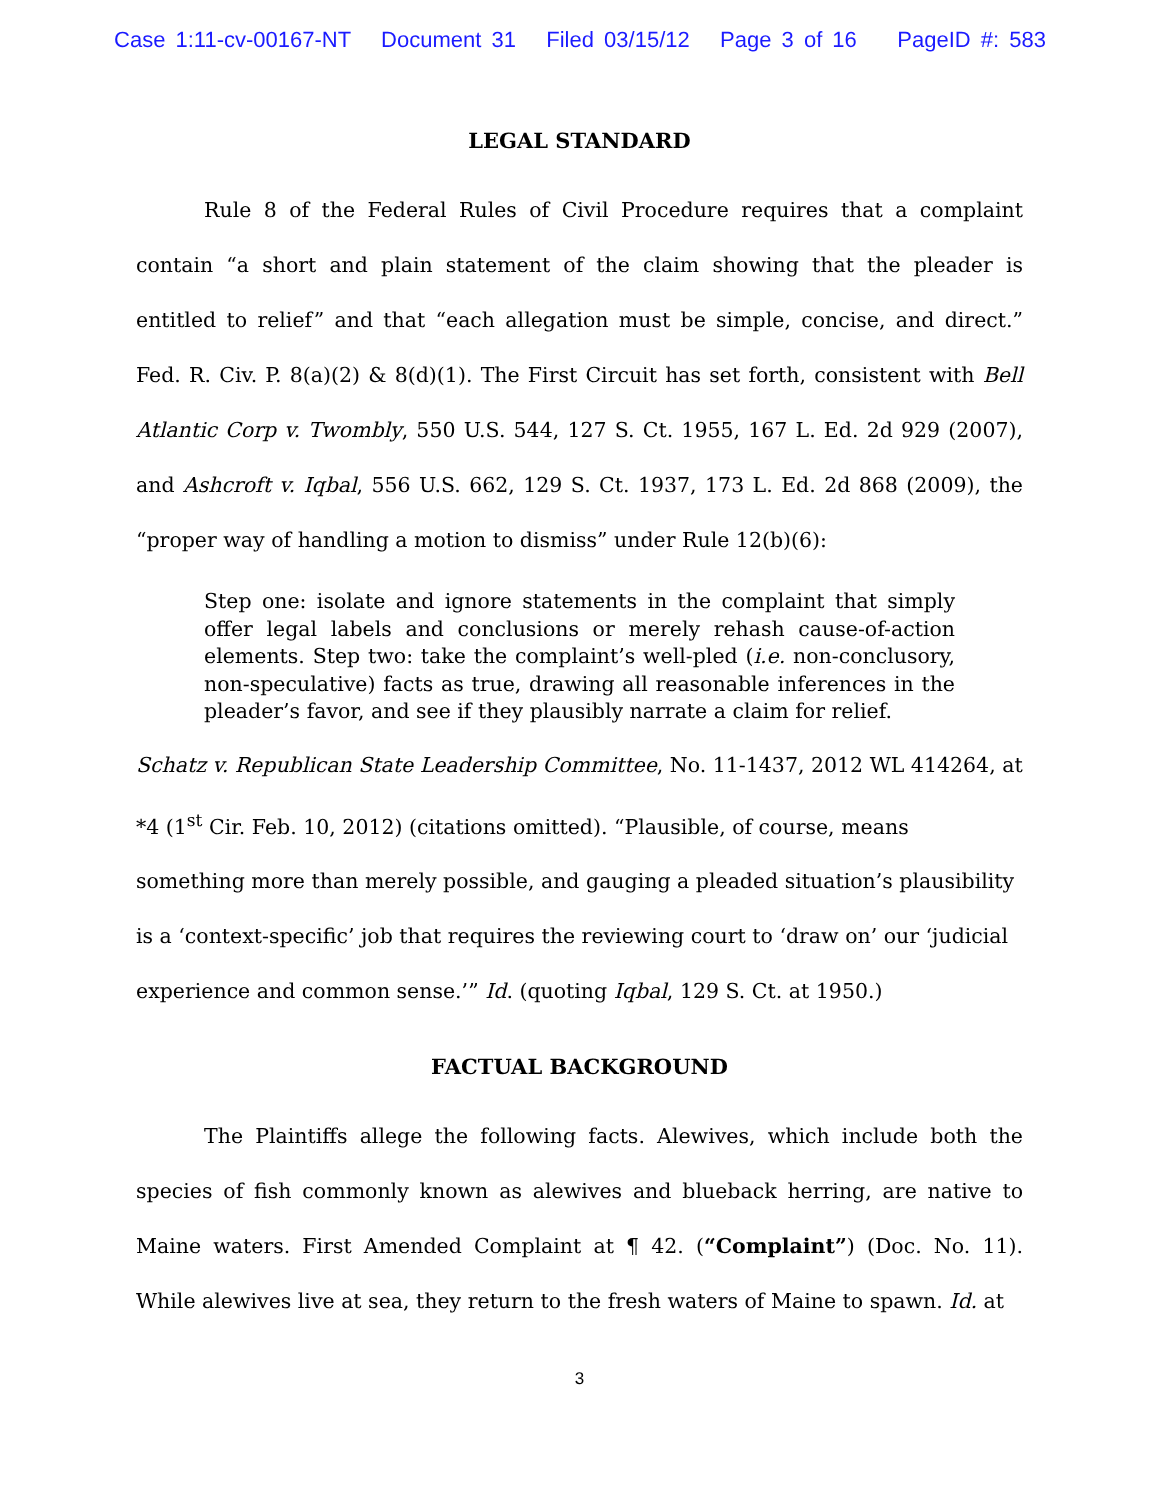Case 1:11-cv-00167-NT Document 31 Filed 03/15/12 Page 3 of 16 PageID #: 583
LEGAL STANDARD
Rule 8 of the Federal Rules of Civil Procedure requires that a complaint contain “a short and plain statement of the claim showing that the pleader is entitled to relief” and that “each allegation must be simple, concise, and direct.” Fed. R. Civ. P. 8(a)(2) & 8(d)(1). The First Circuit has set forth, consistent with Bell Atlantic Corp v. Twombly, 550 U.S. 544, 127 S. Ct. 1955, 167 L. Ed. 2d 929 (2007), and Ashcroft v. Iqbal, 556 U.S. 662, 129 S. Ct. 1937, 173 L. Ed. 2d 868 (2009), the “proper way of handling a motion to dismiss” under Rule 12(b)(6):
Step one: isolate and ignore statements in the complaint that simply offer legal labels and conclusions or merely rehash cause-of-action elements. Step two: take the complaint’s well-pled (i.e. non-conclusory, non-speculative) facts as true, drawing all reasonable inferences in the pleader’s favor, and see if they plausibly narrate a claim for relief.
Schatz v. Republican State Leadership Committee, No. 11-1437, 2012 WL 414264, at *4 (1<sup>st</sup> Cir. Feb. 10, 2012) (citations omitted). “Plausible, of course, means something more than merely possible, and gauging a pleaded situation’s plausibility is a ‘context-specific’ job that requires the reviewing court to ‘draw on’ our ‘judicial experience and common sense.’” Id. (quoting Iqbal, 129 S. Ct. at 1950.)
FACTUAL BACKGROUND
The Plaintiffs allege the following facts. Alewives, which include both the species of fish commonly known as alewives and blueback herring, are native to Maine waters. First Amended Complaint at ¶ 42. (“Complaint”) (Doc. No. 11). While alewives live at sea, they return to the fresh waters of Maine to spawn. Id. at
3